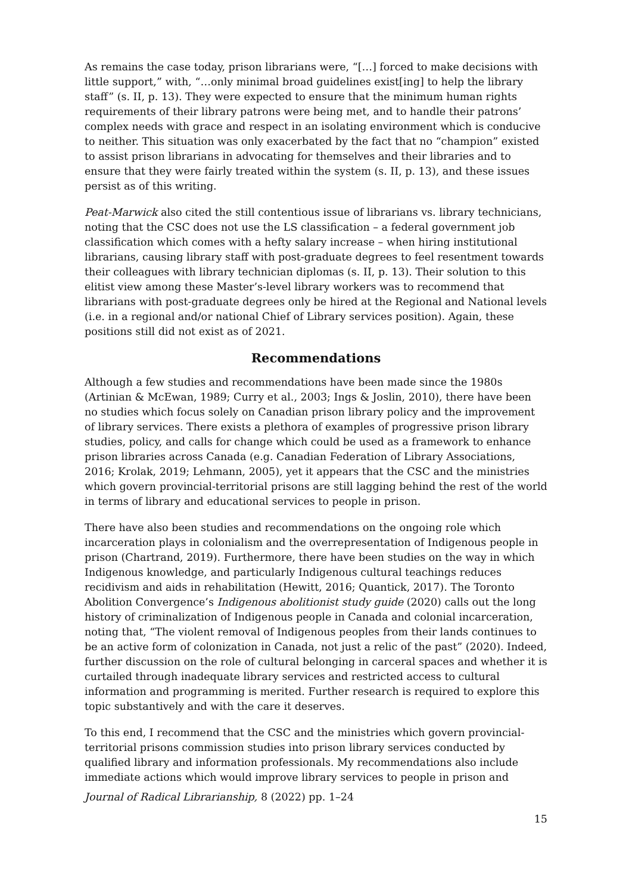As remains the case today, prison librarians were, “[…] forced to make decisions with little support,” with, “…only minimal broad guidelines exist[ing] to help the library staff” (s. II, p. 13). They were expected to ensure that the minimum human rights requirements of their library patrons were being met, and to handle their patrons’ complex needs with grace and respect in an isolating environment which is conducive to neither. This situation was only exacerbated by the fact that no “champion” existed to assist prison librarians in advocating for themselves and their libraries and to ensure that they were fairly treated within the system (s. II, p. 13), and these issues persist as of this writing.
Peat-Marwick also cited the still contentious issue of librarians vs. library technicians, noting that the CSC does not use the LS classification – a federal government job classification which comes with a hefty salary increase – when hiring institutional librarians, causing library staff with post-graduate degrees to feel resentment towards their colleagues with library technician diplomas (s. II, p. 13). Their solution to this elitist view among these Master’s-level library workers was to recommend that librarians with post-graduate degrees only be hired at the Regional and National levels (i.e. in a regional and/or national Chief of Library services position). Again, these positions still did not exist as of 2021.
Recommendations
Although a few studies and recommendations have been made since the 1980s (Artinian & McEwan, 1989; Curry et al., 2003; Ings & Joslin, 2010), there have been no studies which focus solely on Canadian prison library policy and the improvement of library services. There exists a plethora of examples of progressive prison library studies, policy, and calls for change which could be used as a framework to enhance prison libraries across Canada (e.g. Canadian Federation of Library Associations, 2016; Krolak, 2019; Lehmann, 2005), yet it appears that the CSC and the ministries which govern provincial-territorial prisons are still lagging behind the rest of the world in terms of library and educational services to people in prison.
There have also been studies and recommendations on the ongoing role which incarceration plays in colonialism and the overrepresentation of Indigenous people in prison (Chartrand, 2019). Furthermore, there have been studies on the way in which Indigenous knowledge, and particularly Indigenous cultural teachings reduces recidivism and aids in rehabilitation (Hewitt, 2016; Quantick, 2017). The Toronto Abolition Convergence’s Indigenous abolitionist study guide (2020) calls out the long history of criminalization of Indigenous people in Canada and colonial incarceration, noting that, “The violent removal of Indigenous peoples from their lands continues to be an active form of colonization in Canada, not just a relic of the past” (2020). Indeed, further discussion on the role of cultural belonging in carceral spaces and whether it is curtailed through inadequate library services and restricted access to cultural information and programming is merited. Further research is required to explore this topic substantively and with the care it deserves.
To this end, I recommend that the CSC and the ministries which govern provincial-territorial prisons commission studies into prison library services conducted by qualified library and information professionals. My recommendations also include immediate actions which would improve library services to people in prison and
Journal of Radical Librarianship, 8 (2022) pp. 1–24
15